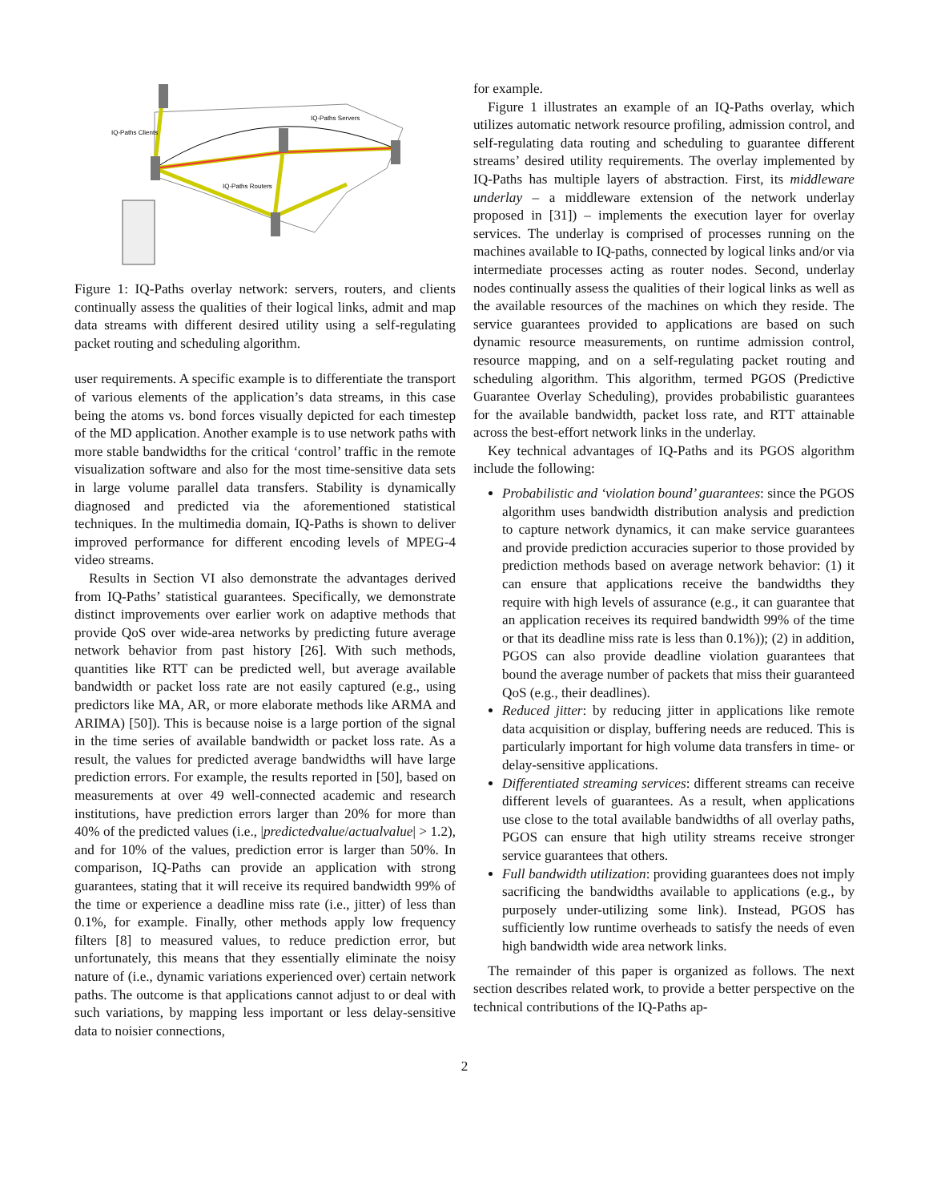IQ-Paths Clients
IQ-Paths Servers
IQ-Paths Routers
Figure 1: IQ-Paths overlay network: servers, routers, and clients continually assess the qualities of their logical links, admit and map data streams with different desired utility using a self-regulating packet routing and scheduling algorithm.
user requirements. A specific example is to differentiate the transport of various elements of the application’s data streams, in this case being the atoms vs. bond forces visually depicted for each timestep of the MD application. Another example is to use network paths with more stable bandwidths for the critical ‘control’ traffic in the remote visualization software and also for the most time-sensitive data sets in large volume parallel data transfers. Stability is dynamically diagnosed and predicted via the aforementioned statistical techniques. In the multimedia domain, IQ-Paths is shown to deliver improved performance for different encoding levels of MPEG-4 video streams.
Results in Section VI also demonstrate the advantages derived from IQ-Paths’ statistical guarantees. Specifically, we demonstrate distinct improvements over earlier work on adaptive methods that provide QoS over wide-area networks by predicting future average network behavior from past history [26]. With such methods, quantities like RTT can be predicted well, but average available bandwidth or packet loss rate are not easily captured (e.g., using predictors like MA, AR, or more elaborate methods like ARMA and ARIMA) [50]). This is because noise is a large portion of the signal in the time series of available bandwidth or packet loss rate. As a result, the values for predicted average bandwidths will have large prediction errors. For example, the results reported in [50], based on measurements at over 49 well-connected academic and research institutions, have prediction errors larger than 20% for more than 40% of the predicted values (i.e., |predictedvalue/actualvalue| > 1.2), and for 10% of the values, prediction error is larger than 50%. In comparison, IQ-Paths can provide an application with strong guarantees, stating that it will receive its required bandwidth 99% of the time or experience a deadline miss rate (i.e., jitter) of less than 0.1%, for example. Finally, other methods apply low frequency filters [8] to measured values, to reduce prediction error, but unfortunately, this means that they essentially eliminate the noisy nature of (i.e., dynamic variations experienced over) certain network paths. The outcome is that applications cannot adjust to or deal with such variations, by mapping less important or less delay-sensitive data to noisier connections,
for example.
Figure 1 illustrates an example of an IQ-Paths overlay, which utilizes automatic network resource profiling, admission control, and self-regulating data routing and scheduling to guarantee different streams’ desired utility requirements. The overlay implemented by IQ-Paths has multiple layers of abstraction. First, its middleware underlay – a middleware extension of the network underlay proposed in [31]) – implements the execution layer for overlay services. The underlay is comprised of processes running on the machines available to IQ-paths, connected by logical links and/or via intermediate processes acting as router nodes. Second, underlay nodes continually assess the qualities of their logical links as well as the available resources of the machines on which they reside. The service guarantees provided to applications are based on such dynamic resource measurements, on runtime admission control, resource mapping, and on a self-regulating packet routing and scheduling algorithm. This algorithm, termed PGOS (Predictive Guarantee Overlay Scheduling), provides probabilistic guarantees for the available bandwidth, packet loss rate, and RTT attainable across the best-effort network links in the underlay.
Key technical advantages of IQ-Paths and its PGOS algorithm include the following:
Probabilistic and ‘violation bound’ guarantees: since the PGOS algorithm uses bandwidth distribution analysis and prediction to capture network dynamics, it can make service guarantees and provide prediction accuracies superior to those provided by prediction methods based on average network behavior: (1) it can ensure that applications receive the bandwidths they require with high levels of assurance (e.g., it can guarantee that an application receives its required bandwidth 99% of the time or that its deadline miss rate is less than 0.1%)); (2) in addition, PGOS can also provide deadline violation guarantees that bound the average number of packets that miss their guaranteed QoS (e.g., their deadlines).
Reduced jitter: by reducing jitter in applications like remote data acquisition or display, buffering needs are reduced. This is particularly important for high volume data transfers in time- or delay-sensitive applications.
Differentiated streaming services: different streams can receive different levels of guarantees. As a result, when applications use close to the total available bandwidths of all overlay paths, PGOS can ensure that high utility streams receive stronger service guarantees that others.
Full bandwidth utilization: providing guarantees does not imply sacrificing the bandwidths available to applications (e.g., by purposely under-utilizing some link). Instead, PGOS has sufficiently low runtime overheads to satisfy the needs of even high bandwidth wide area network links.
The remainder of this paper is organized as follows. The next section describes related work, to provide a better perspective on the technical contributions of the IQ-Paths ap-
2